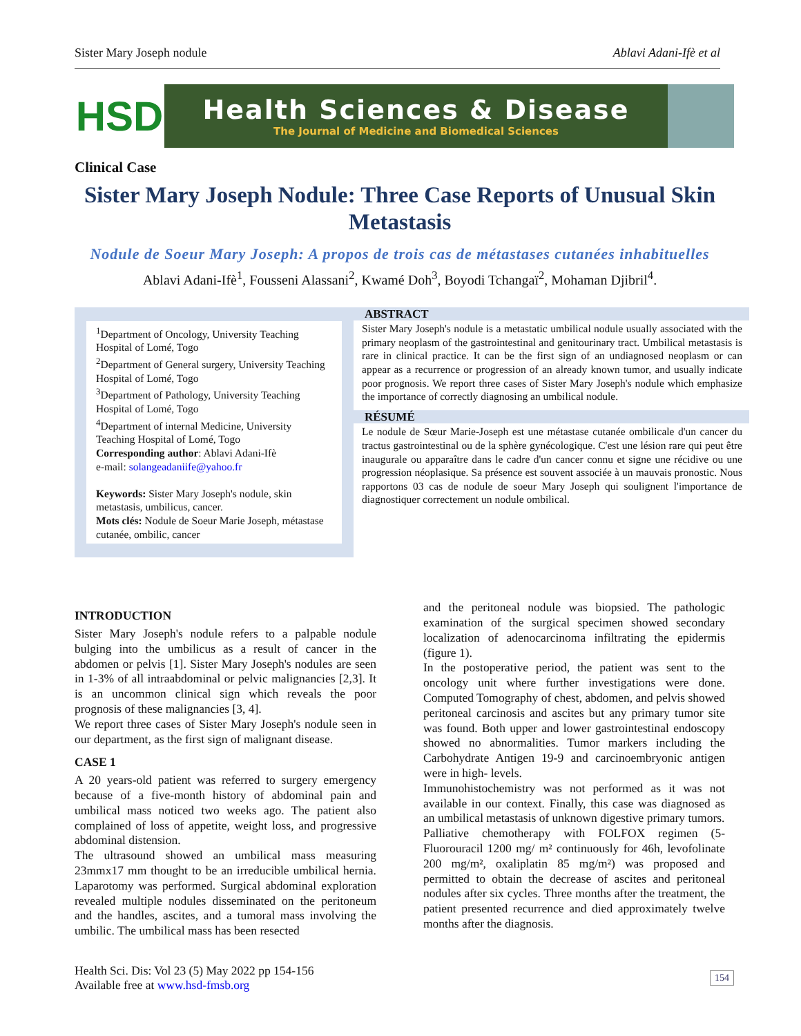Sister Mary Joseph nodule Ablavi Adani-Ifè et al
HSD
Health Sciences & Disease
The Journal of Medicine and Biomedical Sciences
Clinical Case
Sister Mary Joseph Nodule: Three Case Reports of Unusual Skin Metastasis
Nodule de Soeur Mary Joseph: A propos de trois cas de métastases cutanées inhabituelles
Ablavi Adani-Ifè<sup>1</sup>, Fousseni Alassani<sup>2</sup>, Kwamé Doh<sup>3</sup>, Boyodi Tchangaï<sup>2</sup>, Mohaman Djibril<sup>4</sup>.
<sup>1</sup> Department of Oncology, University Teaching Hospital of Lomé, Togo
<sup>2</sup> Department of General surgery, University Teaching Hospital of Lomé, Togo
<sup>3</sup> Department of Pathology, University Teaching Hospital of Lomé, Togo
<sup>4</sup> Department of internal Medicine, University Teaching Hospital of Lomé, Togo
Corresponding author: Ablavi Adani-Ifè
e-mail: solangeadaniife@yahoo.fr
Keywords: Sister Mary Joseph's nodule, skin metastasis, umbilicus, cancer.
Mots clés: Nodule de Soeur Marie Joseph, métastase cutanée, ombilic, cancer
ABSTRACT
Sister Mary Joseph's nodule is a metastatic umbilical nodule usually associated with the primary neoplasm of the gastrointestinal and genitourinary tract. Umbilical metastasis is rare in clinical practice. It can be the first sign of an undiagnosed neoplasm or can appear as a recurrence or progression of an already known tumor, and usually indicate poor prognosis. We report three cases of Sister Mary Joseph's nodule which emphasize the importance of correctly diagnosing an umbilical nodule.
RÉSUMÉ
Le nodule de Sœur Marie-Joseph est une métastase cutanée ombilicale d'un cancer du tractus gastrointestinal ou de la sphère gynécologique. C'est une lésion rare qui peut être inaugurale ou apparaître dans le cadre d'un cancer connu et signe une récidive ou une progression néoplasique. Sa présence est souvent associée à un mauvais pronostic. Nous rapportons 03 cas de nodule de soeur Mary Joseph qui soulignent l'importance de diagnostiquer correctement un nodule ombilical.
INTRODUCTION
Sister Mary Joseph's nodule refers to a palpable nodule bulging into the umbilicus as a result of cancer in the abdomen or pelvis [1]. Sister Mary Joseph's nodules are seen in 1-3% of all intraabdominal or pelvic malignancies [2,3]. It is an uncommon clinical sign which reveals the poor prognosis of these malignancies [3, 4].
We report three cases of Sister Mary Joseph's nodule seen in our department, as the first sign of malignant disease.
CASE 1
A 20 years-old patient was referred to surgery emergency because of a five-month history of abdominal pain and umbilical mass noticed two weeks ago. The patient also complained of loss of appetite, weight loss, and progressive abdominal distension.
The ultrasound showed an umbilical mass measuring 23mmx17 mm thought to be an irreducible umbilical hernia. Laparotomy was performed. Surgical abdominal exploration revealed multiple nodules disseminated on the peritoneum and the handles, ascites, and a tumoral mass involving the umbilic. The umbilical mass has been resected
and the peritoneal nodule was biopsied. The pathologic examination of the surgical specimen showed secondary localization of adenocarcinoma infiltrating the epidermis (figure 1).
In the postoperative period, the patient was sent to the oncology unit where further investigations were done. Computed Tomography of chest, abdomen, and pelvis showed peritoneal carcinosis and ascites but any primary tumor site was found. Both upper and lower gastrointestinal endoscopy showed no abnormalities. Tumor markers including the Carbohydrate Antigen 19-9 and carcinoembryonic antigen were in high- levels.
Immunohistochemistry was not performed as it was not available in our context. Finally, this case was diagnosed as an umbilical metastasis of unknown digestive primary tumors.
Palliative chemotherapy with FOLFOX regimen (5-Fluorouracil 1200 mg/ m² continuously for 46h, levofolinate 200 mg/m², oxaliplatin 85 mg/m²) was proposed and permitted to obtain the decrease of ascites and peritoneal nodules after six cycles. Three months after the treatment, the patient presented recurrence and died approximately twelve months after the diagnosis.
Health Sci. Dis: Vol 23 (5) May 2022 pp 154-156
Available free at www.hsd-fmsb.org
154